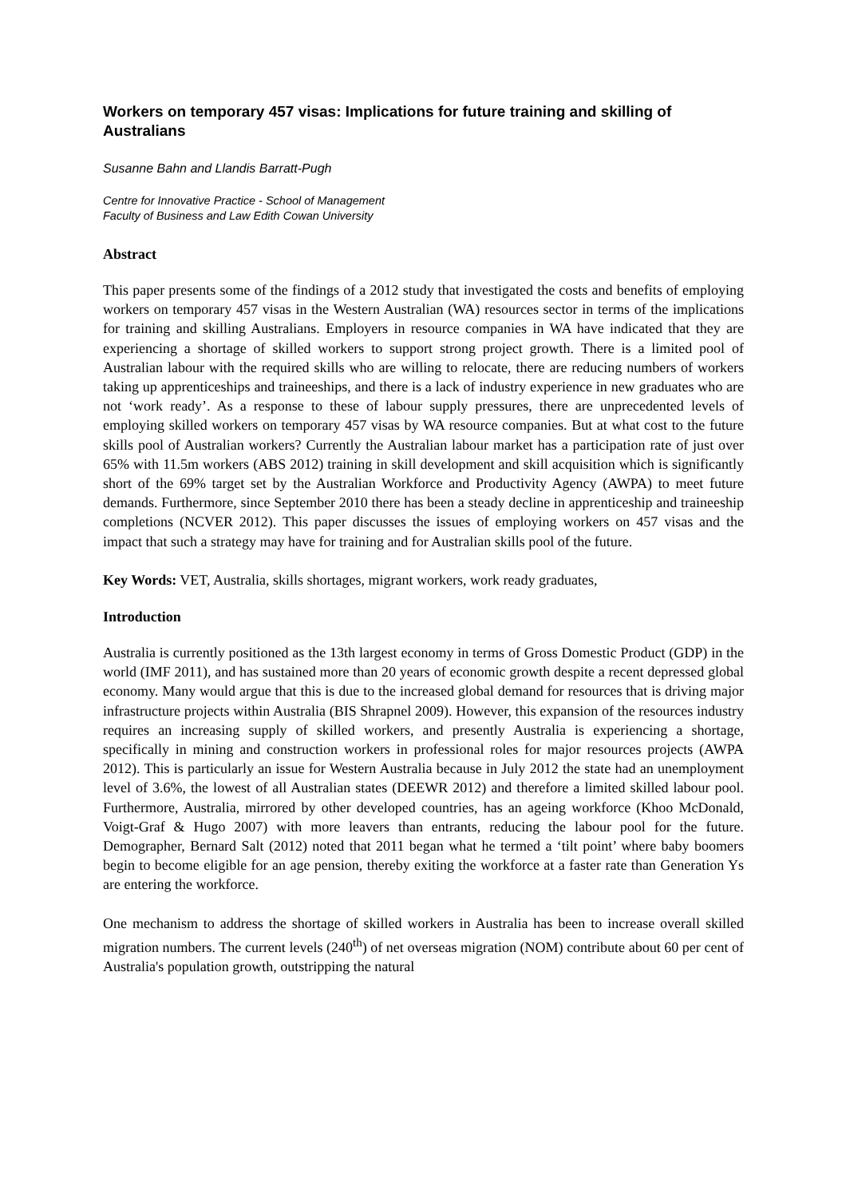Workers on temporary 457 visas: Implications for future training and skilling of Australians
Susanne Bahn and Llandis Barratt-Pugh
Centre for Innovative Practice - School of Management
Faculty of Business and Law Edith Cowan University
Abstract
This paper presents some of the findings of a 2012 study that investigated the costs and benefits of employing workers on temporary 457 visas in the Western Australian (WA) resources sector in terms of the implications for training and skilling Australians. Employers in resource companies in WA have indicated that they are experiencing a shortage of skilled workers to support strong project growth. There is a limited pool of Australian labour with the required skills who are willing to relocate, there are reducing numbers of workers taking up apprenticeships and traineeships, and there is a lack of industry experience in new graduates who are not ‘work ready’. As a response to these of labour supply pressures, there are unprecedented levels of employing skilled workers on temporary 457 visas by WA resource companies. But at what cost to the future skills pool of Australian workers? Currently the Australian labour market has a participation rate of just over 65% with 11.5m workers (ABS 2012) training in skill development and skill acquisition which is significantly short of the 69% target set by the Australian Workforce and Productivity Agency (AWPA) to meet future demands. Furthermore, since September 2010 there has been a steady decline in apprenticeship and traineeship completions (NCVER 2012). This paper discusses the issues of employing workers on 457 visas and the impact that such a strategy may have for training and for Australian skills pool of the future.
Key Words: VET, Australia, skills shortages, migrant workers, work ready graduates,
Introduction
Australia is currently positioned as the 13th largest economy in terms of Gross Domestic Product (GDP) in the world (IMF 2011), and has sustained more than 20 years of economic growth despite a recent depressed global economy. Many would argue that this is due to the increased global demand for resources that is driving major infrastructure projects within Australia (BIS Shrapnel 2009). However, this expansion of the resources industry requires an increasing supply of skilled workers, and presently Australia is experiencing a shortage, specifically in mining and construction workers in professional roles for major resources projects (AWPA 2012). This is particularly an issue for Western Australia because in July 2012 the state had an unemployment level of 3.6%, the lowest of all Australian states (DEEWR 2012) and therefore a limited skilled labour pool. Furthermore, Australia, mirrored by other developed countries, has an ageing workforce (Khoo McDonald, Voigt-Graf & Hugo 2007) with more leavers than entrants, reducing the labour pool for the future. Demographer, Bernard Salt (2012) noted that 2011 began what he termed a ‘tilt point’ where baby boomers begin to become eligible for an age pension, thereby exiting the workforce at a faster rate than Generation Ys are entering the workforce.
One mechanism to address the shortage of skilled workers in Australia has been to increase overall skilled migration numbers. The current levels (240<sup>th</sup>) of net overseas migration (NOM) contribute about 60 per cent of Australia's population growth, outstripping the natural